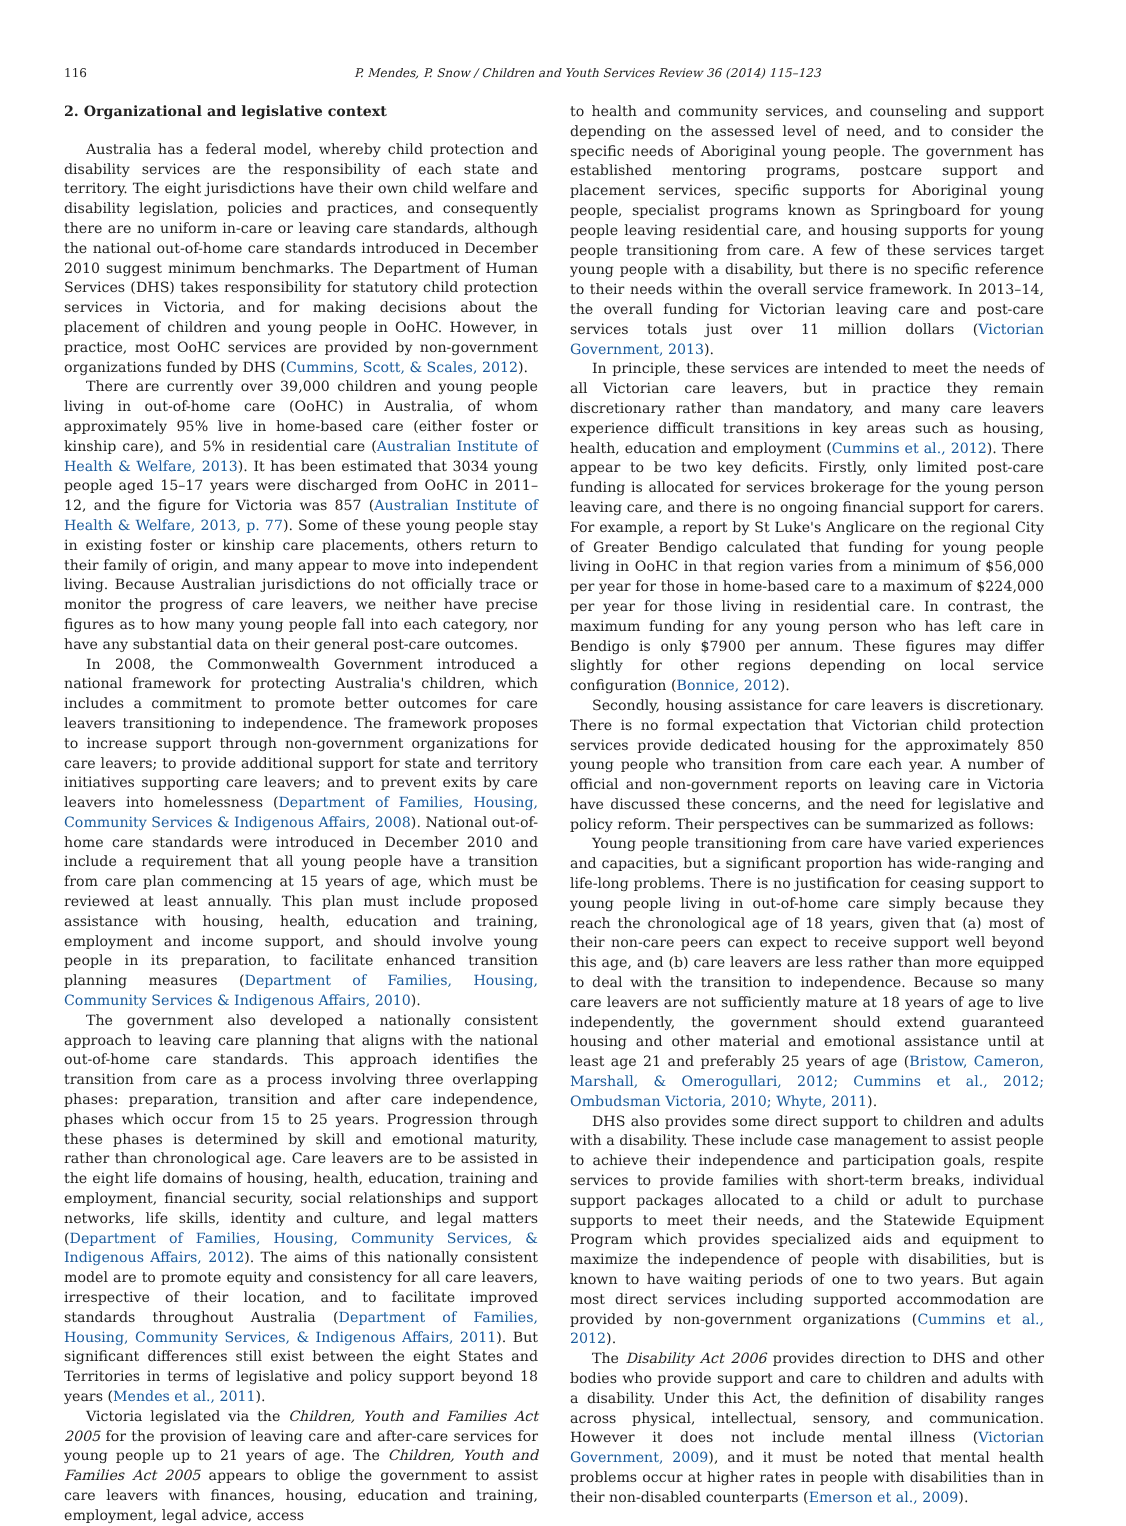116 P. Mendes, P. Snow / Children and Youth Services Review 36 (2014) 115–123
2. Organizational and legislative context
Australia has a federal model, whereby child protection and disability services are the responsibility of each state and territory. The eight jurisdictions have their own child welfare and disability legislation, policies and practices, and consequently there are no uniform in-care or leaving care standards, although the national out-of-home care standards introduced in December 2010 suggest minimum benchmarks. The Department of Human Services (DHS) takes responsibility for statutory child protection services in Victoria, and for making decisions about the placement of children and young people in OoHC. However, in practice, most OoHC services are provided by non-government organizations funded by DHS (Cummins, Scott, & Scales, 2012).
There are currently over 39,000 children and young people living in out-of-home care (OoHC) in Australia, of whom approximately 95% live in home-based care (either foster or kinship care), and 5% in residential care (Australian Institute of Health & Welfare, 2013). It has been estimated that 3034 young people aged 15–17 years were discharged from OoHC in 2011–12, and the figure for Victoria was 857 (Australian Institute of Health & Welfare, 2013, p. 77). Some of these young people stay in existing foster or kinship care placements, others return to their family of origin, and many appear to move into independent living. Because Australian jurisdictions do not officially trace or monitor the progress of care leavers, we neither have precise figures as to how many young people fall into each category, nor have any substantial data on their general post-care outcomes.
In 2008, the Commonwealth Government introduced a national framework for protecting Australia's children, which includes a commitment to promote better outcomes for care leavers transitioning to independence. The framework proposes to increase support through non-government organizations for care leavers; to provide additional support for state and territory initiatives supporting care leavers; and to prevent exits by care leavers into homelessness (Department of Families, Housing, Community Services & Indigenous Affairs, 2008). National out-of-home care standards were introduced in December 2010 and include a requirement that all young people have a transition from care plan commencing at 15 years of age, which must be reviewed at least annually. This plan must include proposed assistance with housing, health, education and training, employment and income support, and should involve young people in its preparation, to facilitate enhanced transition planning measures (Department of Families, Housing, Community Services & Indigenous Affairs, 2010).
The government also developed a nationally consistent approach to leaving care planning that aligns with the national out-of-home care standards. This approach identifies the transition from care as a process involving three overlapping phases: preparation, transition and after care independence, phases which occur from 15 to 25 years. Progression through these phases is determined by skill and emotional maturity, rather than chronological age. Care leavers are to be assisted in the eight life domains of housing, health, education, training and employment, financial security, social relationships and support networks, life skills, identity and culture, and legal matters (Department of Families, Housing, Community Services, & Indigenous Affairs, 2012). The aims of this nationally consistent model are to promote equity and consistency for all care leavers, irrespective of their location, and to facilitate improved standards throughout Australia (Department of Families, Housing, Community Services, & Indigenous Affairs, 2011). But significant differences still exist between the eight States and Territories in terms of legislative and policy support beyond 18 years (Mendes et al., 2011).
Victoria legislated via the Children, Youth and Families Act 2005 for the provision of leaving care and after-care services for young people up to 21 years of age. The Children, Youth and Families Act 2005 appears to oblige the government to assist care leavers with finances, housing, education and training, employment, legal advice, access
to health and community services, and counseling and support depending on the assessed level of need, and to consider the specific needs of Aboriginal young people. The government has established mentoring programs, postcare support and placement services, specific supports for Aboriginal young people, specialist programs known as Springboard for young people leaving residential care, and housing supports for young people transitioning from care. A few of these services target young people with a disability, but there is no specific reference to their needs within the overall service framework. In 2013–14, the overall funding for Victorian leaving care and post-care services totals just over 11 million dollars (Victorian Government, 2013).
In principle, these services are intended to meet the needs of all Victorian care leavers, but in practice they remain discretionary rather than mandatory, and many care leavers experience difficult transitions in key areas such as housing, health, education and employment (Cummins et al., 2012). There appear to be two key deficits. Firstly, only limited post-care funding is allocated for services brokerage for the young person leaving care, and there is no ongoing financial support for carers. For example, a report by St Luke's Anglicare on the regional City of Greater Bendigo calculated that funding for young people living in OoHC in that region varies from a minimum of $56,000 per year for those in home-based care to a maximum of $224,000 per year for those living in residential care. In contrast, the maximum funding for any young person who has left care in Bendigo is only $7900 per annum. These figures may differ slightly for other regions depending on local service configuration (Bonnice, 2012).
Secondly, housing assistance for care leavers is discretionary. There is no formal expectation that Victorian child protection services provide dedicated housing for the approximately 850 young people who transition from care each year. A number of official and non-government reports on leaving care in Victoria have discussed these concerns, and the need for legislative and policy reform. Their perspectives can be summarized as follows:
Young people transitioning from care have varied experiences and capacities, but a significant proportion has wide-ranging and life-long problems. There is no justification for ceasing support to young people living in out-of-home care simply because they reach the chronological age of 18 years, given that (a) most of their non-care peers can expect to receive support well beyond this age, and (b) care leavers are less rather than more equipped to deal with the transition to independence. Because so many care leavers are not sufficiently mature at 18 years of age to live independently, the government should extend guaranteed housing and other material and emotional assistance until at least age 21 and preferably 25 years of age (Bristow, Cameron, Marshall, & Omerogullari, 2012; Cummins et al., 2012; Ombudsman Victoria, 2010; Whyte, 2011).
DHS also provides some direct support to children and adults with a disability. These include case management to assist people to achieve their independence and participation goals, respite services to provide families with short-term breaks, individual support packages allocated to a child or adult to purchase supports to meet their needs, and the Statewide Equipment Program which provides specialized aids and equipment to maximize the independence of people with disabilities, but is known to have waiting periods of one to two years. But again most direct services including supported accommodation are provided by non-government organizations (Cummins et al., 2012).
The Disability Act 2006 provides direction to DHS and other bodies who provide support and care to children and adults with a disability. Under this Act, the definition of disability ranges across physical, intellectual, sensory, and communication. However it does not include mental illness (Victorian Government, 2009), and it must be noted that mental health problems occur at higher rates in people with disabilities than in their non-disabled counterparts (Emerson et al., 2009).